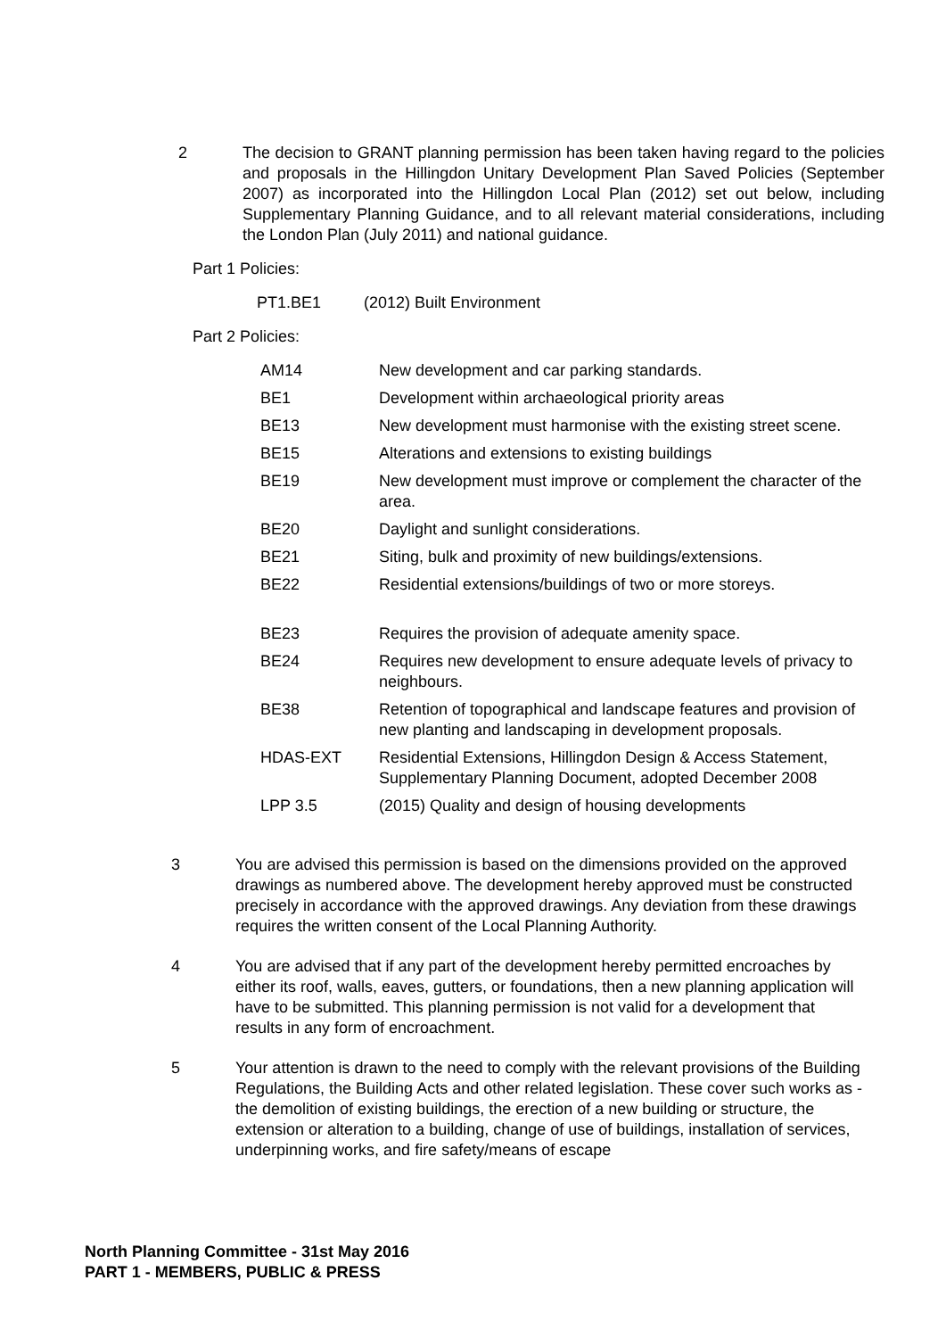2 The decision to GRANT planning permission has been taken having regard to the policies and proposals in the Hillingdon Unitary Development Plan Saved Policies (September 2007) as incorporated into the Hillingdon Local Plan (2012) set out below, including Supplementary Planning Guidance, and to all relevant material considerations, including the London Plan (July 2011) and national guidance.
Part 1 Policies:
| PT1.BE1 | (2012) Built Environment |
Part 2 Policies:
| AM14 | New development and car parking standards. |
| BE1 | Development within archaeological priority areas |
| BE13 | New development must harmonise with the existing street scene. |
| BE15 | Alterations and extensions to existing buildings |
| BE19 | New development must improve or complement the character of the area. |
| BE20 | Daylight and sunlight considerations. |
| BE21 | Siting, bulk and proximity of new buildings/extensions. |
| BE22 | Residential extensions/buildings of two or more storeys. |
| BE23 | Requires the provision of adequate amenity space. |
| BE24 | Requires new development to ensure adequate levels of privacy to neighbours. |
| BE38 | Retention of topographical and landscape features and provision of new planting and landscaping in development proposals. |
| HDAS-EXT | Residential Extensions, Hillingdon Design & Access Statement, Supplementary Planning Document, adopted December 2008 |
| LPP 3.5 | (2015) Quality and design of housing developments |
3 You are advised this permission is based on the dimensions provided on the approved drawings as numbered above. The development hereby approved must be constructed precisely in accordance with the approved drawings. Any deviation from these drawings requires the written consent of the Local Planning Authority.
4 You are advised that if any part of the development hereby permitted encroaches by either its roof, walls, eaves, gutters, or foundations, then a new planning application will have to be submitted. This planning permission is not valid for a development that results in any form of encroachment.
5 Your attention is drawn to the need to comply with the relevant provisions of the Building Regulations, the Building Acts and other related legislation. These cover such works as - the demolition of existing buildings, the erection of a new building or structure, the extension or alteration to a building, change of use of buildings, installation of services, underpinning works, and fire safety/means of escape
North Planning Committee - 31st May 2016
PART 1 - MEMBERS, PUBLIC & PRESS